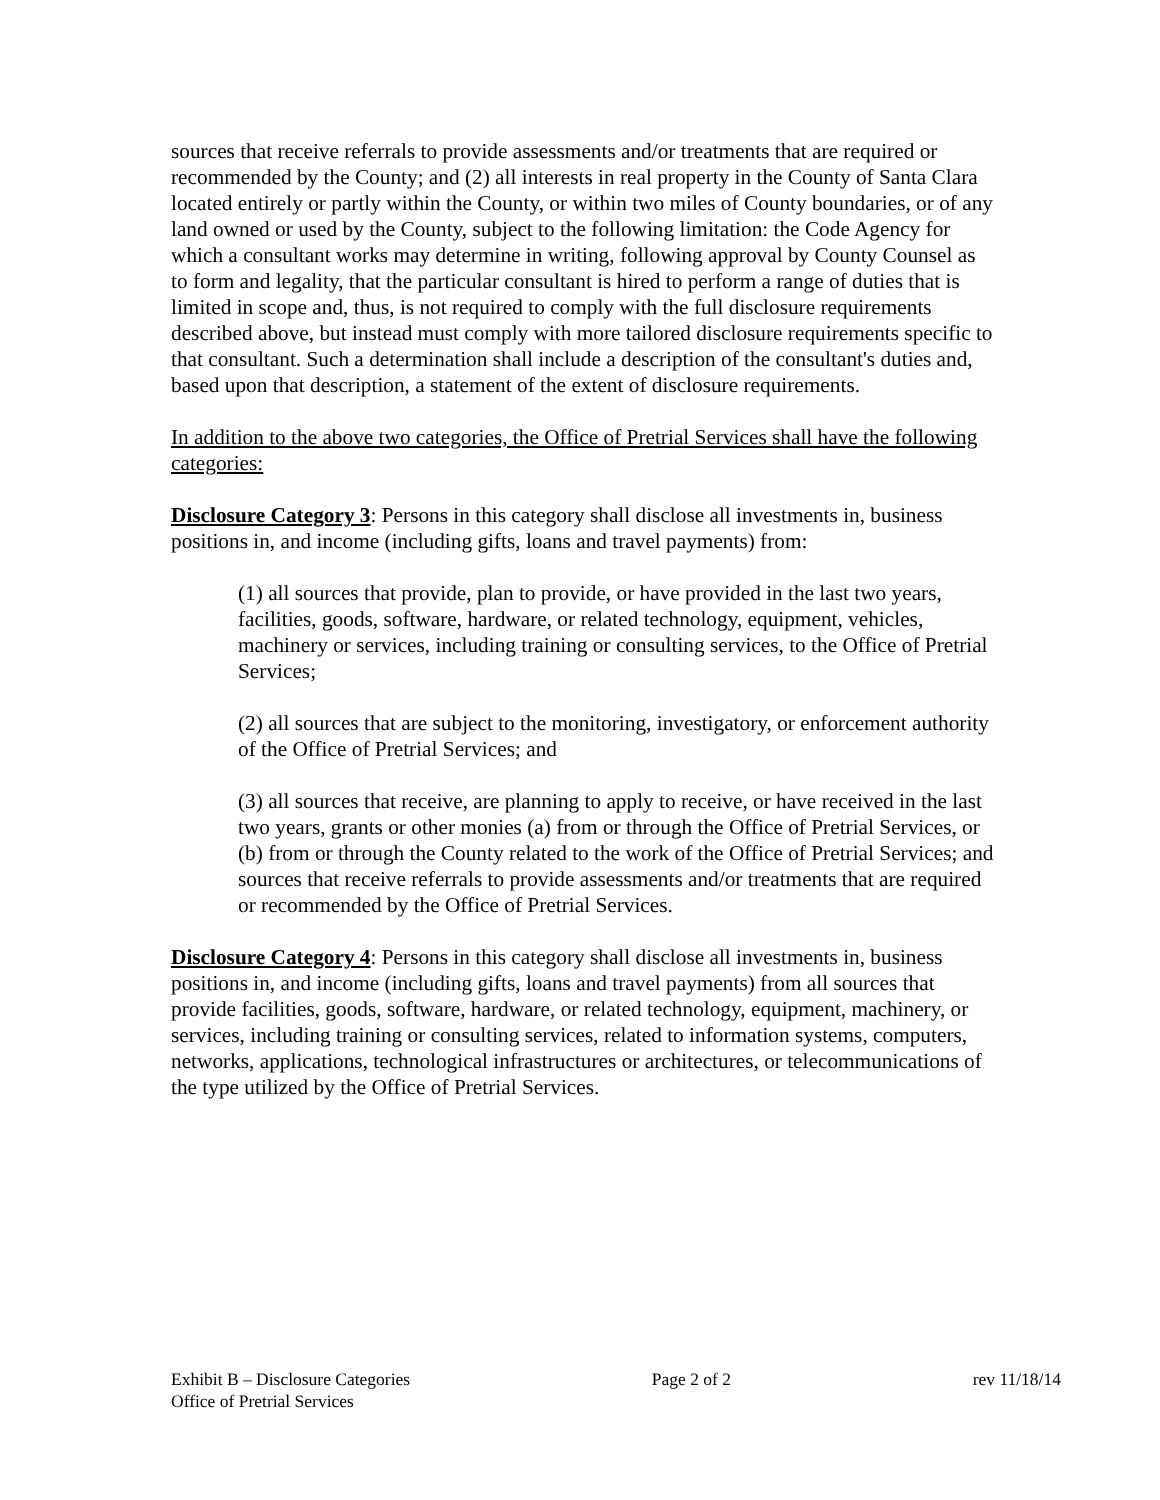sources that receive referrals to provide assessments and/or treatments that are required or recommended by the County; and (2) all interests in real property in the County of Santa Clara located entirely or partly within the County, or within two miles of County boundaries, or of any land owned or used by the County, subject to the following limitation: the Code Agency for which a consultant works may determine in writing, following approval by County Counsel as to form and legality, that the particular consultant is hired to perform a range of duties that is limited in scope and, thus, is not required to comply with the full disclosure requirements described above, but instead must comply with more tailored disclosure requirements specific to that consultant. Such a determination shall include a description of the consultant's duties and, based upon that description, a statement of the extent of disclosure requirements.
In addition to the above two categories, the Office of Pretrial Services shall have the following categories:
Disclosure Category 3: Persons in this category shall disclose all investments in, business positions in, and income (including gifts, loans and travel payments) from:
(1) all sources that provide, plan to provide, or have provided in the last two years, facilities, goods, software, hardware, or related technology, equipment, vehicles, machinery or services, including training or consulting services, to the Office of Pretrial Services;
(2) all sources that are subject to the monitoring, investigatory, or enforcement authority of the Office of Pretrial Services; and
(3) all sources that receive, are planning to apply to receive, or have received in the last two years, grants or other monies (a) from or through the Office of Pretrial Services, or (b) from or through the County related to the work of the Office of Pretrial Services; and sources that receive referrals to provide assessments and/or treatments that are required or recommended by the Office of Pretrial Services.
Disclosure Category 4: Persons in this category shall disclose all investments in, business positions in, and income (including gifts, loans and travel payments) from all sources that provide facilities, goods, software, hardware, or related technology, equipment, machinery, or services, including training or consulting services, related to information systems, computers, networks, applications, technological infrastructures or architectures, or telecommunications of the type utilized by the Office of Pretrial Services.
Exhibit B – Disclosure Categories Page 2 of 2 rev 11/18/14
Office of Pretrial Services